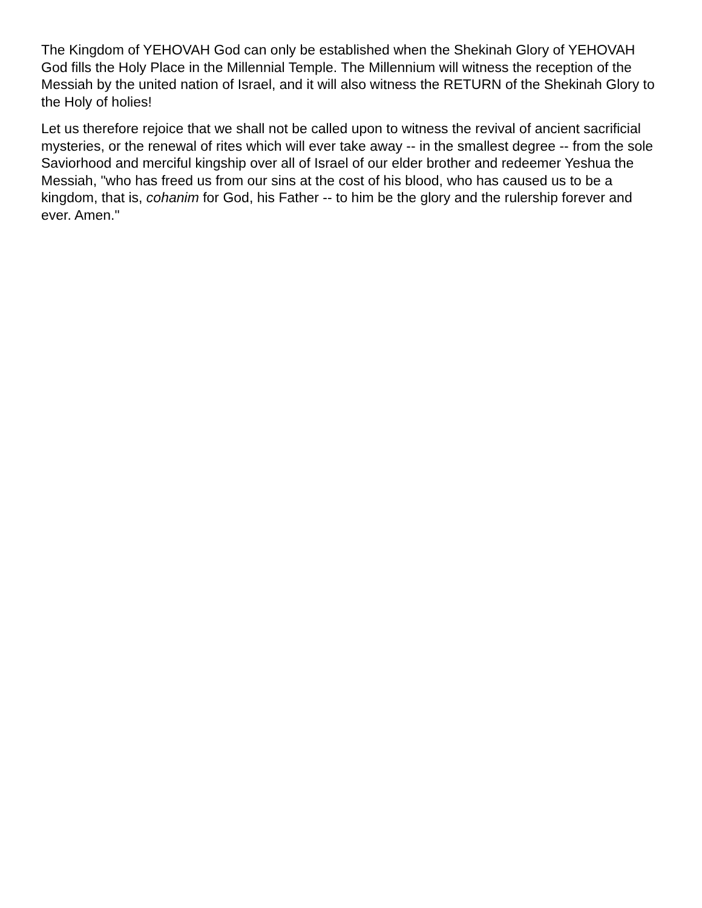The Kingdom of YEHOVAH God can only be established when the Shekinah Glory of YEHOVAH God fills the Holy Place in the Millennial Temple. The Millennium will witness the reception of the Messiah by the united nation of Israel, and it will also witness the RETURN of the Shekinah Glory to the Holy of holies!
Let us therefore rejoice that we shall not be called upon to witness the revival of ancient sacrificial mysteries, or the renewal of rites which will ever take away -- in the smallest degree -- from the sole Saviorhood and merciful kingship over all of Israel of our elder brother and redeemer Yeshua the Messiah, "who has freed us from our sins at the cost of his blood, who has caused us to be a kingdom, that is, cohanim for God, his Father -- to him be the glory and the rulership forever and ever. Amen."